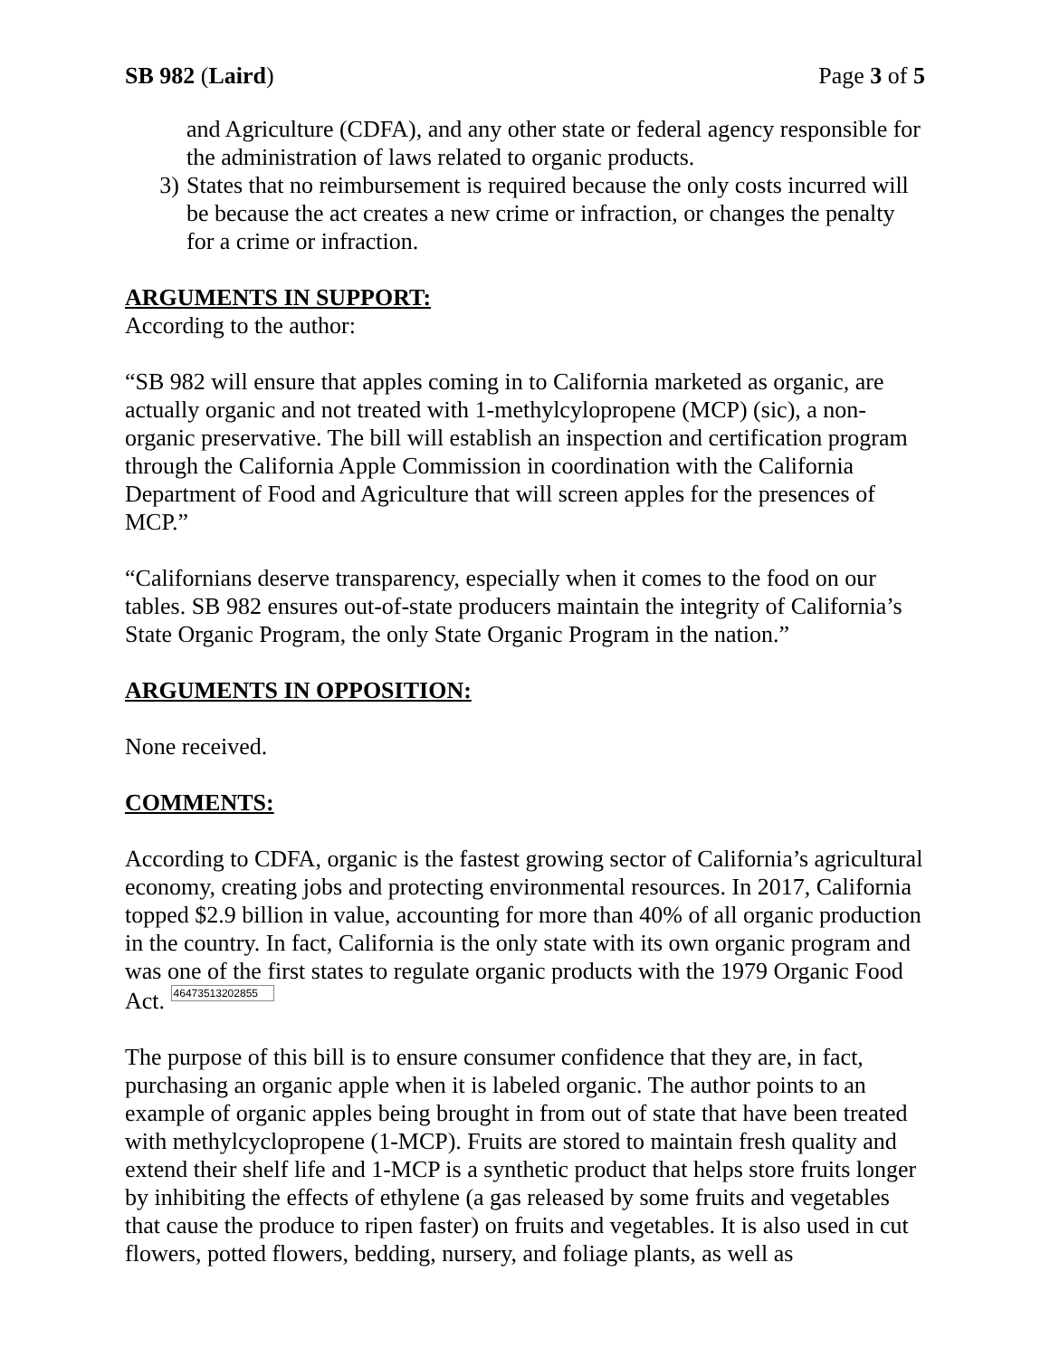SB 982 (Laird) Page 3 of 5
and Agriculture (CDFA), and any other state or federal agency responsible for the administration of laws related to organic products.
3) States that no reimbursement is required because the only costs incurred will be because the act creates a new crime or infraction, or changes the penalty for a crime or infraction.
ARGUMENTS IN SUPPORT:
According to the author:
“SB 982 will ensure that apples coming in to California marketed as organic, are actually organic and not treated with 1-methylcylopropene (MCP) (sic), a non-organic preservative. The bill will establish an inspection and certification program through the California Apple Commission in coordination with the California Department of Food and Agriculture that will screen apples for the presences of MCP.”
“Californians deserve transparency, especially when it comes to the food on our tables. SB 982 ensures out-of-state producers maintain the integrity of California’s State Organic Program, the only State Organic Program in the nation.”
ARGUMENTS IN OPPOSITION:
None received.
COMMENTS:
According to CDFA, organic is the fastest growing sector of California’s agricultural economy, creating jobs and protecting environmental resources. In 2017, California topped $2.9 billion in value, accounting for more than 40% of all organic production in the country. In fact, California is the only state with its own organic program and was one of the first states to regulate organic products with the 1979 Organic Food Act. 46473513202855
The purpose of this bill is to ensure consumer confidence that they are, in fact, purchasing an organic apple when it is labeled organic. The author points to an example of organic apples being brought in from out of state that have been treated with methylcyclopropene (1-MCP). Fruits are stored to maintain fresh quality and extend their shelf life and 1-MCP is a synthetic product that helps store fruits longer by inhibiting the effects of ethylene (a gas released by some fruits and vegetables that cause the produce to ripen faster) on fruits and vegetables. It is also used in cut flowers, potted flowers, bedding, nursery, and foliage plants, as well as